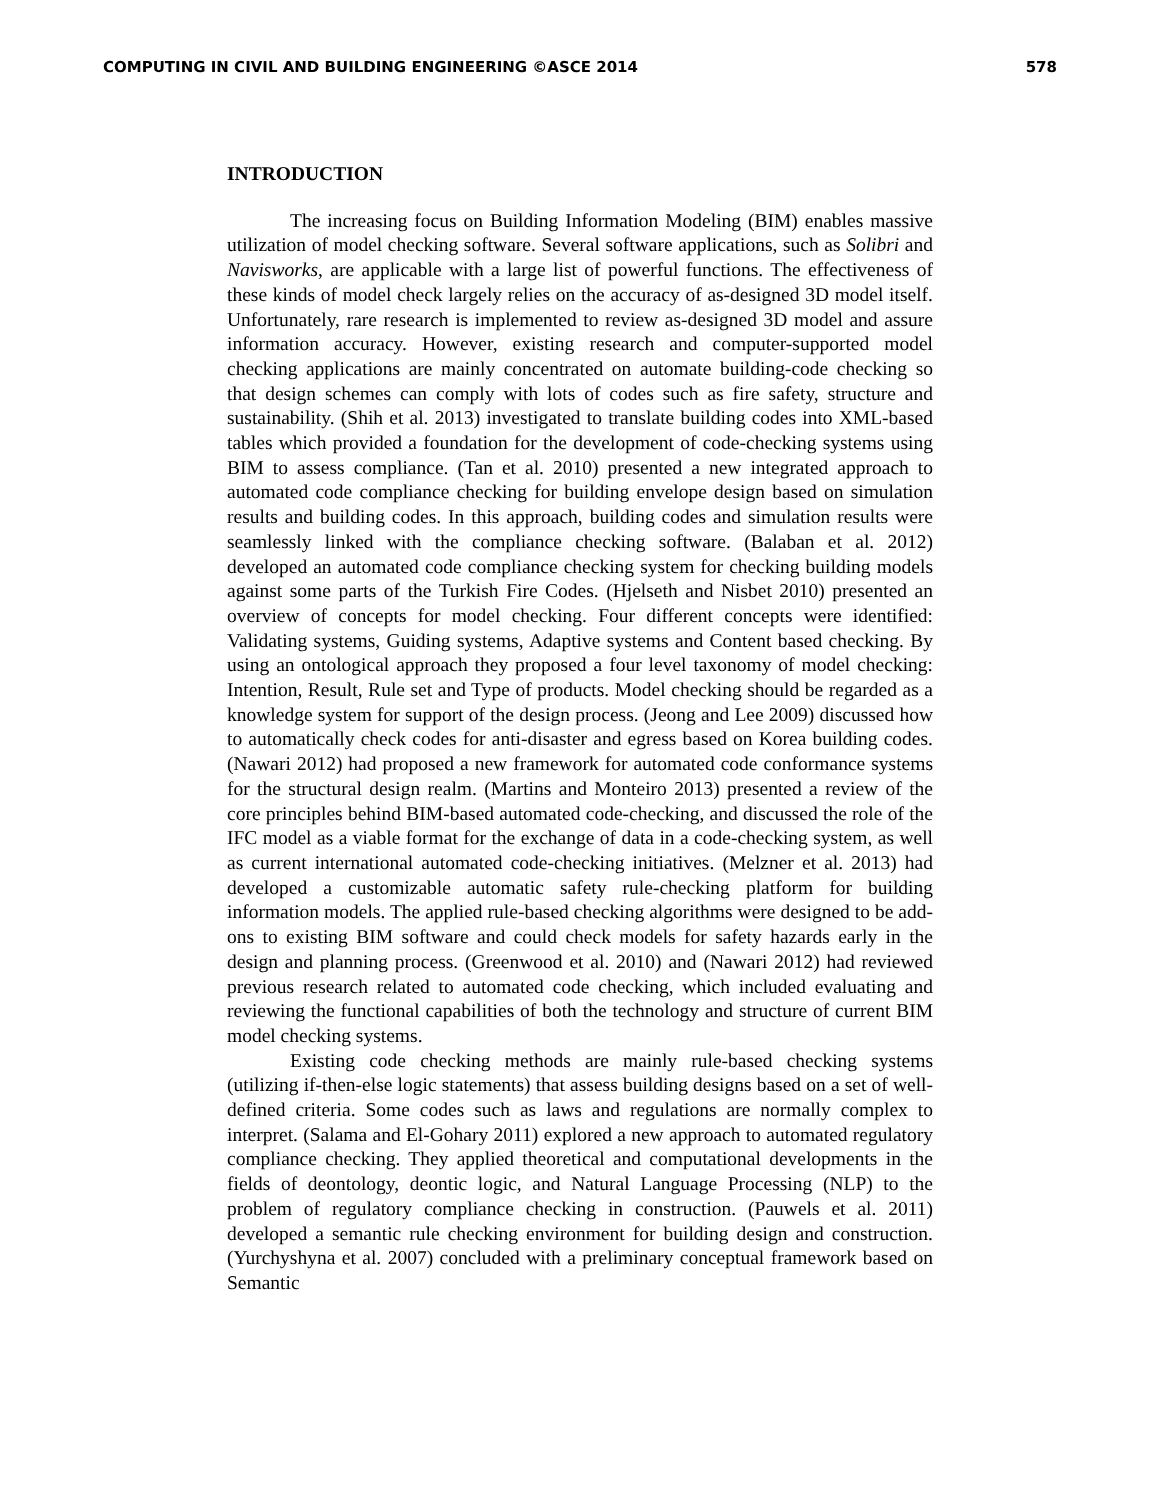COMPUTING IN CIVIL AND BUILDING ENGINEERING ©ASCE 2014 578
INTRODUCTION
The increasing focus on Building Information Modeling (BIM) enables massive utilization of model checking software. Several software applications, such as Solibri and Navisworks, are applicable with a large list of powerful functions. The effectiveness of these kinds of model check largely relies on the accuracy of as-designed 3D model itself. Unfortunately, rare research is implemented to review as-designed 3D model and assure information accuracy. However, existing research and computer-supported model checking applications are mainly concentrated on automate building-code checking so that design schemes can comply with lots of codes such as fire safety, structure and sustainability. (Shih et al. 2013) investigated to translate building codes into XML-based tables which provided a foundation for the development of code-checking systems using BIM to assess compliance. (Tan et al. 2010) presented a new integrated approach to automated code compliance checking for building envelope design based on simulation results and building codes. In this approach, building codes and simulation results were seamlessly linked with the compliance checking software. (Balaban et al. 2012) developed an automated code compliance checking system for checking building models against some parts of the Turkish Fire Codes. (Hjelseth and Nisbet 2010) presented an overview of concepts for model checking. Four different concepts were identified: Validating systems, Guiding systems, Adaptive systems and Content based checking. By using an ontological approach they proposed a four level taxonomy of model checking: Intention, Result, Rule set and Type of products. Model checking should be regarded as a knowledge system for support of the design process. (Jeong and Lee 2009) discussed how to automatically check codes for anti-disaster and egress based on Korea building codes. (Nawari 2012) had proposed a new framework for automated code conformance systems for the structural design realm. (Martins and Monteiro 2013) presented a review of the core principles behind BIM-based automated code-checking, and discussed the role of the IFC model as a viable format for the exchange of data in a code-checking system, as well as current international automated code-checking initiatives. (Melzner et al. 2013) had developed a customizable automatic safety rule-checking platform for building information models. The applied rule-based checking algorithms were designed to be add-ons to existing BIM software and could check models for safety hazards early in the design and planning process. (Greenwood et al. 2010) and (Nawari 2012) had reviewed previous research related to automated code checking, which included evaluating and reviewing the functional capabilities of both the technology and structure of current BIM model checking systems.
Existing code checking methods are mainly rule-based checking systems (utilizing if-then-else logic statements) that assess building designs based on a set of well-defined criteria. Some codes such as laws and regulations are normally complex to interpret. (Salama and El-Gohary 2011) explored a new approach to automated regulatory compliance checking. They applied theoretical and computational developments in the fields of deontology, deontic logic, and Natural Language Processing (NLP) to the problem of regulatory compliance checking in construction. (Pauwels et al. 2011) developed a semantic rule checking environment for building design and construction. (Yurchyshyna et al. 2007) concluded with a preliminary conceptual framework based on Semantic